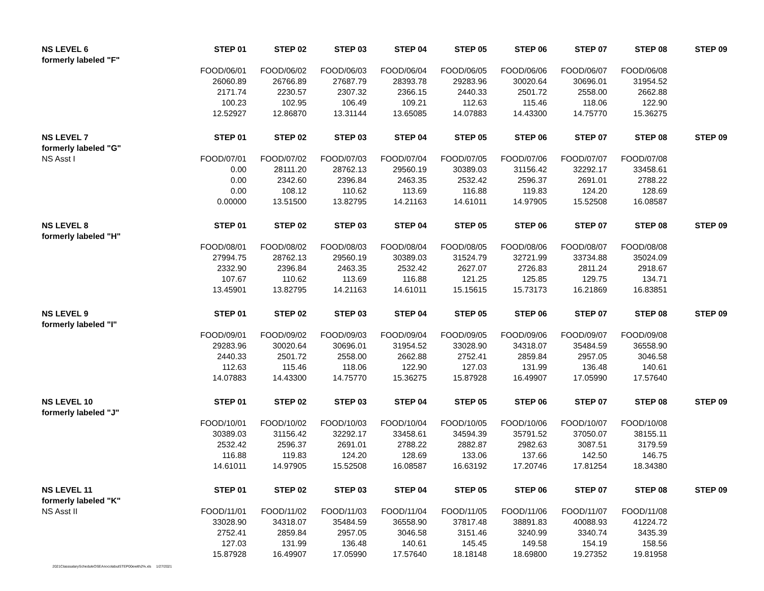| NS LEVEL 6 | STEP 01 | STEP 02 | STEP 03 | STEP 04 | STEP 05 | STEP 06 | STEP 07 | STEP 08 | STEP 09 |
| --- | --- | --- | --- | --- | --- | --- | --- | --- | --- |
| formerly labeled "F" | | | | | | | | | |
| | FOOD/06/01 | FOOD/06/02 | FOOD/06/03 | FOOD/06/04 | FOOD/06/05 | FOOD/06/06 | FOOD/06/07 | FOOD/06/08 | |
| | 26060.89 | 26766.89 | 27687.79 | 28393.78 | 29283.96 | 30020.64 | 30696.01 | 31954.52 | |
| | 2171.74 | 2230.57 | 2307.32 | 2366.15 | 2440.33 | 2501.72 | 2558.00 | 2662.88 | |
| | 100.23 | 102.95 | 106.49 | 109.21 | 112.63 | 115.46 | 118.06 | 122.90 | |
| | 12.52927 | 12.86870 | 13.31144 | 13.65085 | 14.07883 | 14.43300 | 14.75770 | 15.36275 | |
| NS LEVEL 7 | STEP 01 | STEP 02 | STEP 03 | STEP 04 | STEP 05 | STEP 06 | STEP 07 | STEP 08 | STEP 09 |
| formerly labeled "G" | | | | | | | | | |
| NS Asst I | FOOD/07/01 | FOOD/07/02 | FOOD/07/03 | FOOD/07/04 | FOOD/07/05 | FOOD/07/06 | FOOD/07/07 | FOOD/07/08 | |
| | 0.00 | 28111.20 | 28762.13 | 29560.19 | 30389.03 | 31156.42 | 32292.17 | 33458.61 | |
| | 0.00 | 2342.60 | 2396.84 | 2463.35 | 2532.42 | 2596.37 | 2691.01 | 2788.22 | |
| | 0.00 | 108.12 | 110.62 | 113.69 | 116.88 | 119.83 | 124.20 | 128.69 | |
| | 0.00000 | 13.51500 | 13.82795 | 14.21163 | 14.61011 | 14.97905 | 15.52508 | 16.08587 | |
| NS LEVEL 8 | STEP 01 | STEP 02 | STEP 03 | STEP 04 | STEP 05 | STEP 06 | STEP 07 | STEP 08 | STEP 09 |
| formerly labeled "H" | | | | | | | | | |
| | FOOD/08/01 | FOOD/08/02 | FOOD/08/03 | FOOD/08/04 | FOOD/08/05 | FOOD/08/06 | FOOD/08/07 | FOOD/08/08 | |
| | 27994.75 | 28762.13 | 29560.19 | 30389.03 | 31524.79 | 32721.99 | 33734.88 | 35024.09 | |
| | 2332.90 | 2396.84 | 2463.35 | 2532.42 | 2627.07 | 2726.83 | 2811.24 | 2918.67 | |
| | 107.67 | 110.62 | 113.69 | 116.88 | 121.25 | 125.85 | 129.75 | 134.71 | |
| | 13.45901 | 13.82795 | 14.21163 | 14.61011 | 15.15615 | 15.73173 | 16.21869 | 16.83851 | |
| NS LEVEL 9 | STEP 01 | STEP 02 | STEP 03 | STEP 04 | STEP 05 | STEP 06 | STEP 07 | STEP 08 | STEP 09 |
| formerly labeled "I" | | | | | | | | | |
| | FOOD/09/01 | FOOD/09/02 | FOOD/09/03 | FOOD/09/04 | FOOD/09/05 | FOOD/09/06 | FOOD/09/07 | FOOD/09/08 | |
| | 29283.96 | 30020.64 | 30696.01 | 31954.52 | 33028.90 | 34318.07 | 35484.59 | 36558.90 | |
| | 2440.33 | 2501.72 | 2558.00 | 2662.88 | 2752.41 | 2859.84 | 2957.05 | 3046.58 | |
| | 112.63 | 115.46 | 118.06 | 122.90 | 127.03 | 131.99 | 136.48 | 140.61 | |
| | 14.07883 | 14.43300 | 14.75770 | 15.36275 | 15.87928 | 16.49907 | 17.05990 | 17.57640 | |
| NS LEVEL 10 | STEP 01 | STEP 02 | STEP 03 | STEP 04 | STEP 05 | STEP 06 | STEP 07 | STEP 08 | STEP 09 |
| formerly labeled "J" | | | | | | | | | |
| | FOOD/10/01 | FOOD/10/02 | FOOD/10/03 | FOOD/10/04 | FOOD/10/05 | FOOD/10/06 | FOOD/10/07 | FOOD/10/08 | |
| | 30389.03 | 31156.42 | 32292.17 | 33458.61 | 34594.39 | 35791.52 | 37050.07 | 38155.11 | |
| | 2532.42 | 2596.37 | 2691.01 | 2788.22 | 2882.87 | 2982.63 | 3087.51 | 3179.59 | |
| | 116.88 | 119.83 | 124.20 | 128.69 | 133.06 | 137.66 | 142.50 | 146.75 | |
| | 14.61011 | 14.97905 | 15.52508 | 16.08587 | 16.63192 | 17.20746 | 17.81254 | 18.34380 | |
| NS LEVEL 11 | STEP 01 | STEP 02 | STEP 03 | STEP 04 | STEP 05 | STEP 06 | STEP 07 | STEP 08 | STEP 09 |
| formerly labeled "K" | | | | | | | | | |
| NS Asst II | FOOD/11/01 | FOOD/11/02 | FOOD/11/03 | FOOD/11/04 | FOOD/11/05 | FOOD/11/06 | FOOD/11/07 | FOOD/11/08 | |
| | 33028.90 | 34318.07 | 35484.59 | 36558.90 | 37817.48 | 38891.83 | 40088.93 | 41224.72 | |
| | 2752.41 | 2859.84 | 2957.05 | 3046.58 | 3151.46 | 3240.99 | 3340.74 | 3435.39 | |
| | 127.03 | 131.99 | 136.48 | 140.61 | 145.45 | 149.58 | 154.19 | 158.56 | |
| | 15.87928 | 16.49907 | 17.05990 | 17.57640 | 18.18148 | 18.69800 | 19.27352 | 19.81958 | |
2021ClasssalaryScheduleOSEAnocolabutSTEP00ewith2%.xls 1/27/2021